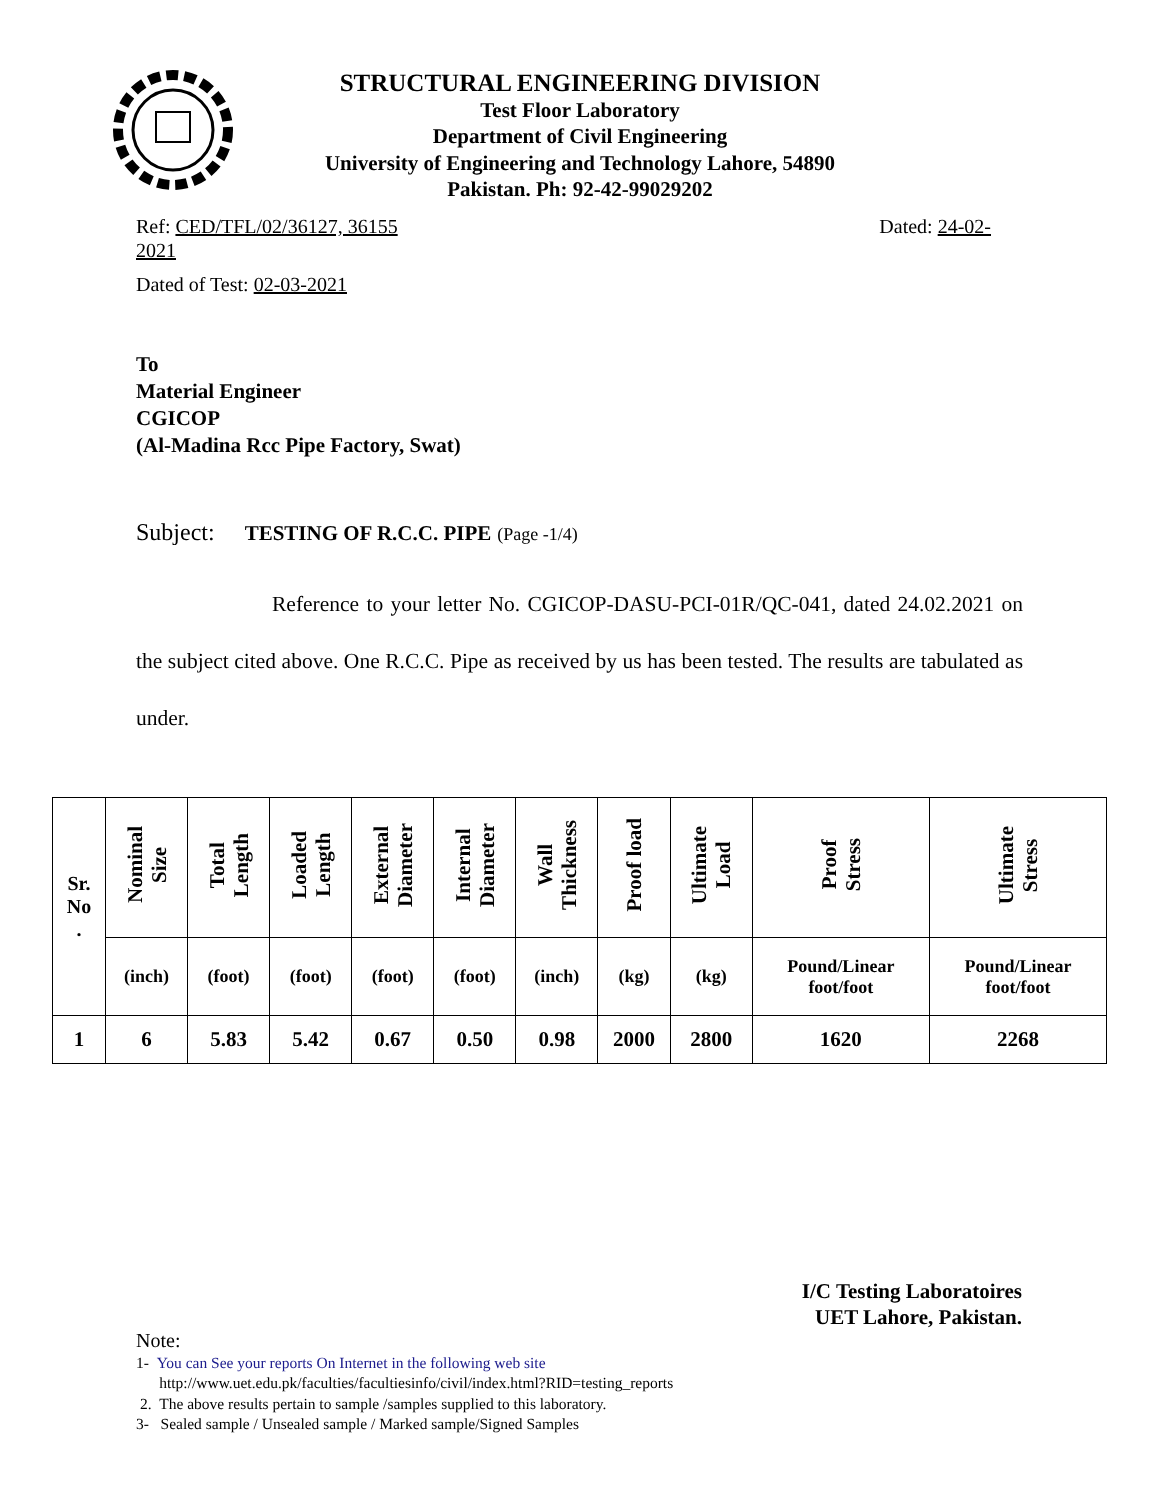STRUCTURAL ENGINEERING DIVISION
Test Floor Laboratory
Department of Civil Engineering
University of Engineering and Technology Lahore, 54890
Pakistan. Ph: 92-42-99029202
Ref: CED/TFL/02/36127, 36155
2021 Dated: 24-02-
Dated of Test: 02-03-2021
To
Material Engineer
CGICOP
(Al-Madina Rcc Pipe Factory, Swat)
Subject: TESTING OF R.C.C. PIPE (Page -1/4)
Reference to your letter No. CGICOP-DASU-PCI-01R/QC-041, dated 24.02.2021 on the subject cited above. One R.C.C. Pipe as received by us has been tested. The results are tabulated as under.
| Sr. No . | Nominal Size | Total Length | Loaded Length | External Diameter | Internal Diameter | Wall Thickness | Proof load | Ultimate Load | Proof Stress | Ultimate Stress |
| --- | --- | --- | --- | --- | --- | --- | --- | --- | --- | --- |
| | (inch) | (foot) | (foot) | (foot) | (foot) | (inch) | (kg) | (kg) | Pound/Linear foot/foot | Pound/Linear foot/foot |
| 1 | 6 | 5.83 | 5.42 | 0.67 | 0.50 | 0.98 | 2000 | 2800 | 1620 | 2268 |
I/C Testing Laboratoires
UET Lahore, Pakistan.
Note:
1- You can See your reports On Internet in the following web site
http://www.uet.edu.pk/faculties/facultiesinfo/civil/index.html?RID=testing_reports
2. The above results pertain to sample /samples supplied to this laboratory.
3- Sealed sample / Unsealed sample / Marked sample/Signed Samples